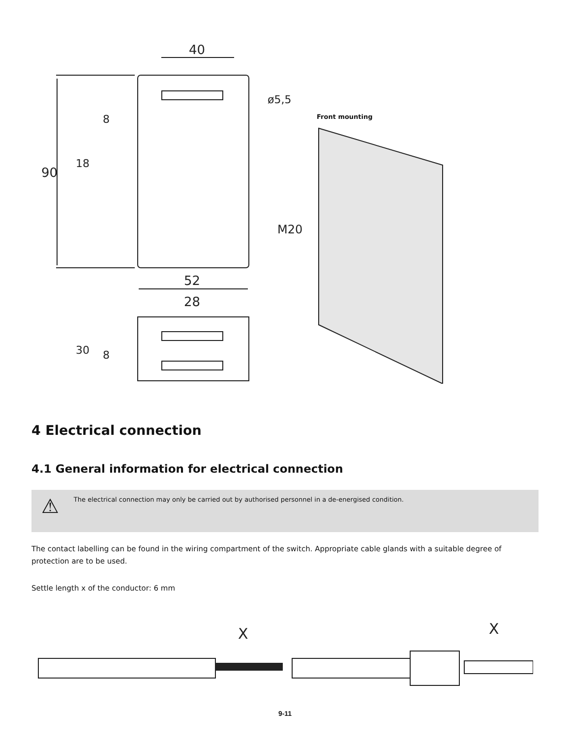90
40
52
28
M20
ø5,5
30
18
8
8
Front mounting
4 Electrical connection
4.1 General information for electrical connection
⚠ The electrical connection may only be carried out by authorised personnel in a de-energised condition.
The contact labelling can be found in the wiring compartment of the switch. Appropriate cable glands with a suitable degree of protection are to be used.
Settle length x of the conductor: 6 mm
X
X
9-11